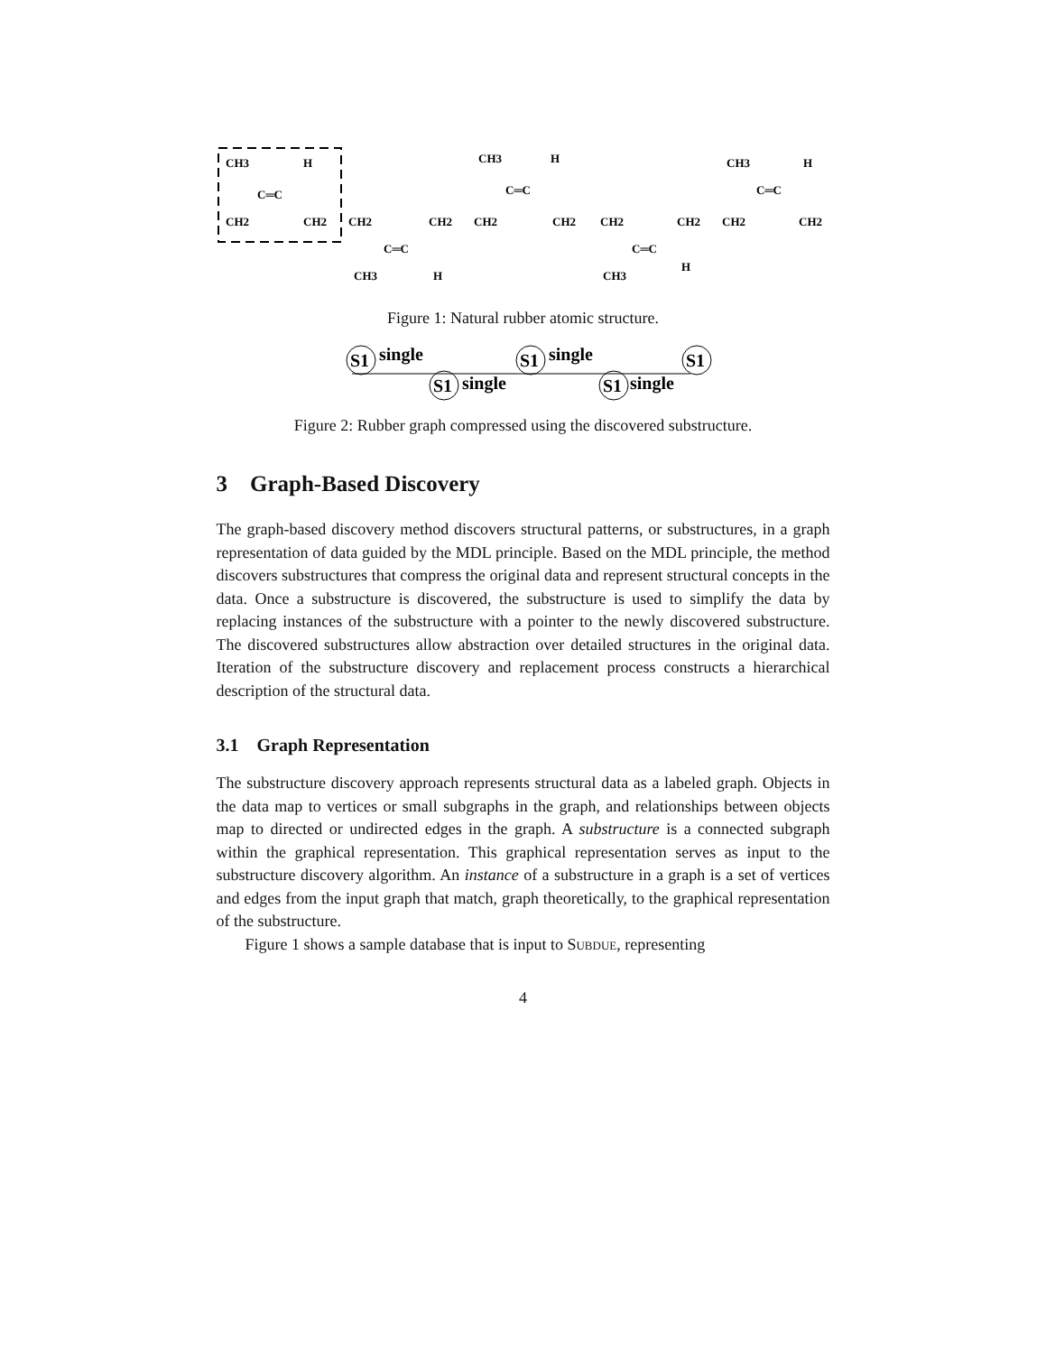CH3
H
C═C
CH2
CH2
CH2
CH2
CH2
C═C
CH3
H
CH3
H
C═C
CH2
CH2
C═C
CH3
H
CH2
CH2
CH3
H
C═C
CH2
Figure 1: Natural rubber atomic structure.
S1
S1
S1
S1
S1
single
single
single
single
Figure 2: Rubber graph compressed using the discovered substructure.
3 Graph-Based Discovery
The graph-based discovery method discovers structural patterns, or substructures, in a graph representation of data guided by the MDL principle. Based on the MDL principle, the method discovers substructures that compress the original data and represent structural concepts in the data. Once a substructure is discovered, the substructure is used to simplify the data by replacing instances of the substructure with a pointer to the newly discovered substructure. The discovered substructures allow abstraction over detailed structures in the original data. Iteration of the substructure discovery and replacement process constructs a hierarchical description of the structural data.
3.1 Graph Representation
The substructure discovery approach represents structural data as a labeled graph. Objects in the data map to vertices or small subgraphs in the graph, and relationships between objects map to directed or undirected edges in the graph. A substructure is a connected subgraph within the graphical representation. This graphical representation serves as input to the substructure discovery algorithm. An instance of a substructure in a graph is a set of vertices and edges from the input graph that match, graph theoretically, to the graphical representation of the substructure.
Figure 1 shows a sample database that is input to Subdue, representing
4